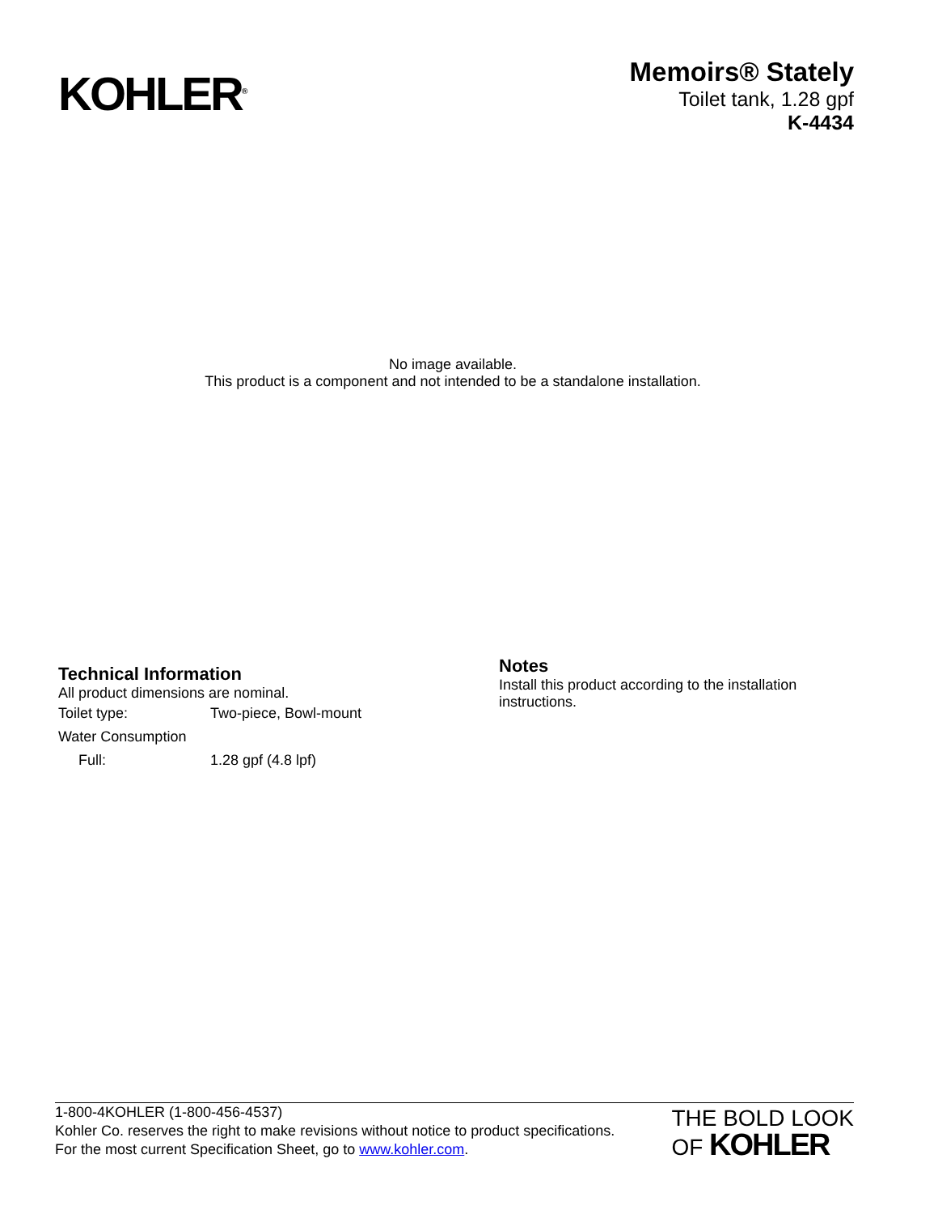KOHLER<sup>®</sup>
Memoirs® Stately
Toilet tank, 1.28 gpf
K-4434
No image available.
This product is a component and not intended to be a standalone installation.
Technical Information
All product dimensions are nominal.
| Toilet type: | Two-piece, Bowl-mount |
| Water Consumption | |
| Full: | 1.28 gpf (4.8 lpf) |
Notes
Install this product according to the installation instructions.
1-800-4KOHLER (1-800-456-4537)
Kohler Co. reserves the right to make revisions without notice to product specifications.
For the most current Specification Sheet, go to www.kohler.com.
THE BOLD LOOK
OF KOHLER